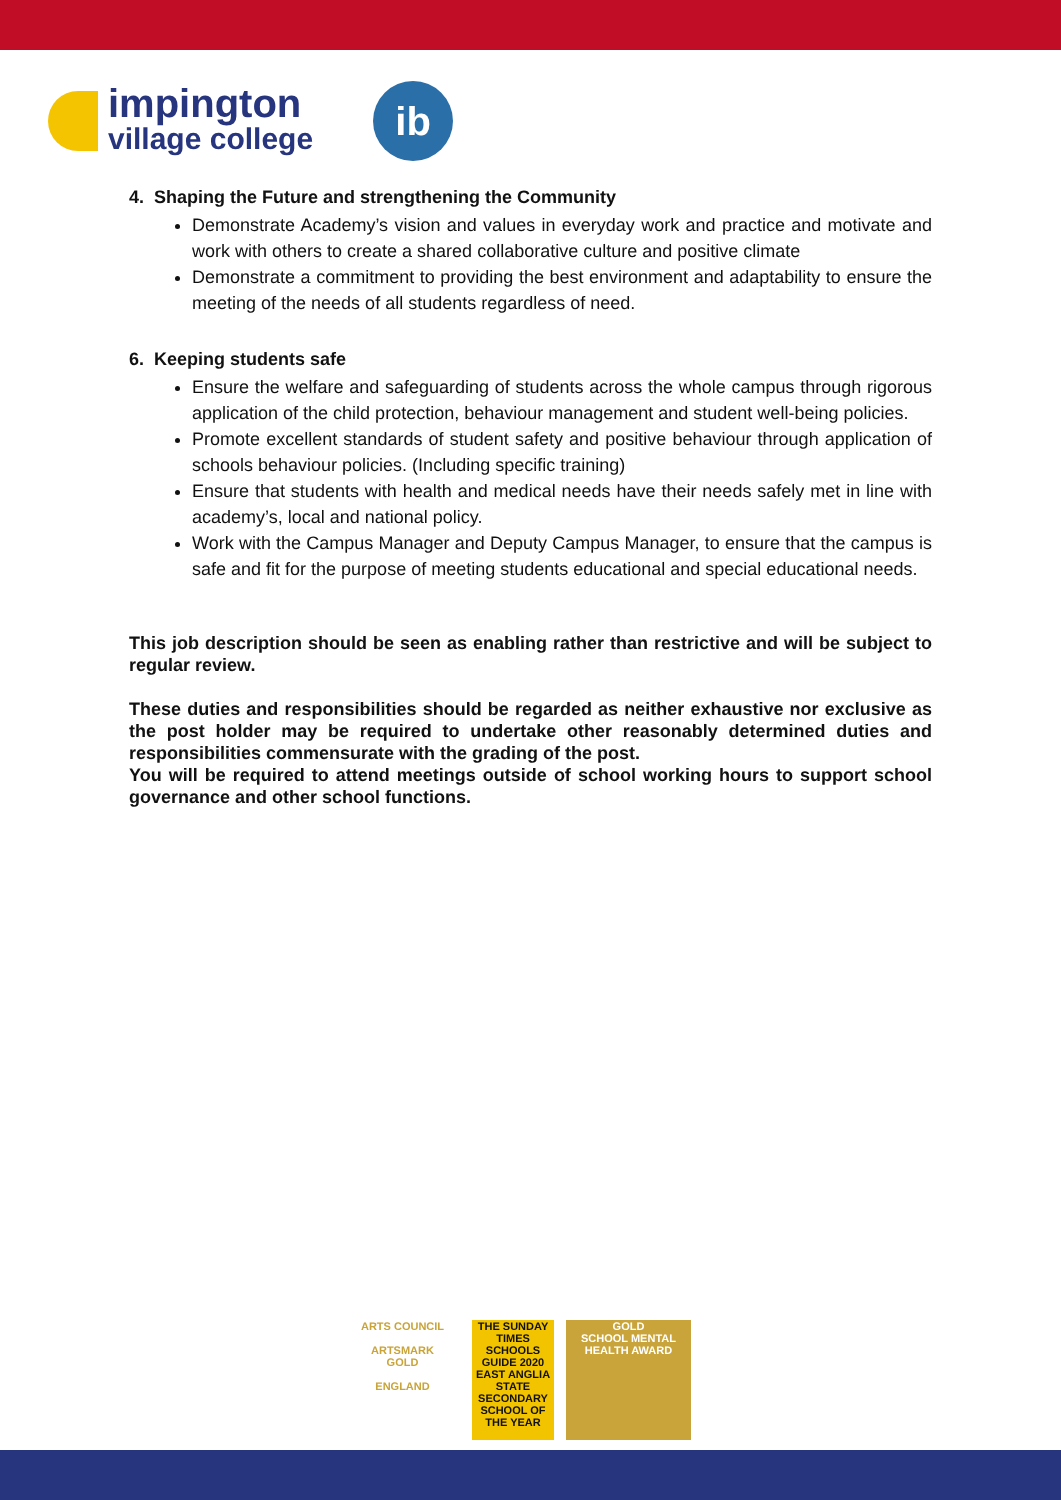impington
village college
ib
4. Shaping the Future and strengthening the Community
Demonstrate Academy’s vision and values in everyday work and practice and motivate and work with others to create a shared collaborative culture and positive climate
Demonstrate a commitment to providing the best environment and adaptability to ensure the meeting of the needs of all students regardless of need.
6. Keeping students safe
Ensure the welfare and safeguarding of students across the whole campus through rigorous application of the child protection, behaviour management and student well-being policies.
Promote excellent standards of student safety and positive behaviour through application of schools behaviour policies. (Including specific training)
Ensure that students with health and medical needs have their needs safely met in line with academy’s, local and national policy.
Work with the Campus Manager and Deputy Campus Manager, to ensure that the campus is safe and fit for the purpose of meeting students educational and special educational needs.
This job description should be seen as enabling rather than restrictive and will be subject to regular review.
These duties and responsibilities should be regarded as neither exhaustive nor exclusive as the post holder may be required to undertake other reasonably determined duties and responsibilities commensurate with the grading of the post.
You will be required to attend meetings outside of school working hours to support school governance and other school functions.
ARTS COUNCIL
ARTSMARK
GOLD
ENGLAND
THE SUNDAY TIMES
SCHOOLS GUIDE 2020
EAST ANGLIA STATE SECONDARY SCHOOL OF THE YEAR
GOLD
SCHOOL MENTAL HEALTH AWARD